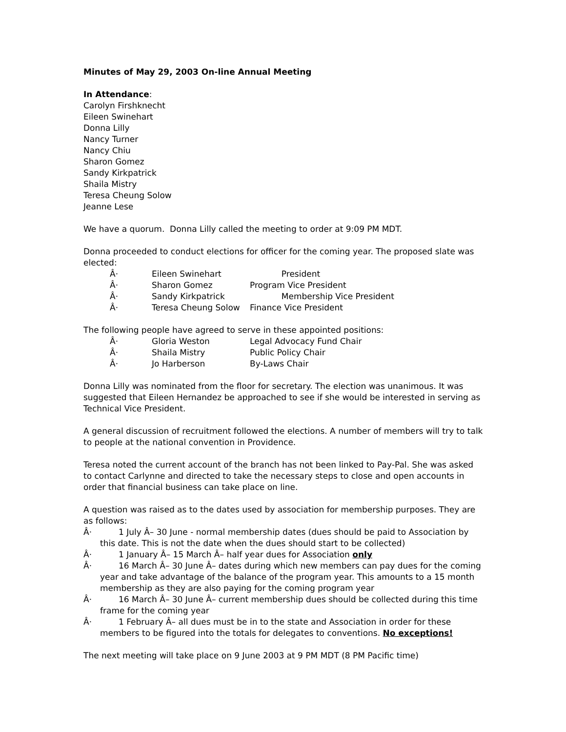Minutes of May 29, 2003 On-line Annual Meeting
In Attendance:
Carolyn Firshknecht
Eileen Swinehart
Donna Lilly
Nancy Turner
Nancy Chiu
Sharon Gomez
Sandy Kirkpatrick
Shaila Mistry
Teresa Cheung Solow
Jeanne Lese
We have a quorum. Donna Lilly called the meeting to order at 9:09 PM MDT.
Donna proceeded to conduct elections for officer for the coming year. The proposed slate was elected:
| Â· | Eileen Swinehart | President |
| Â· | Sharon Gomez | Program Vice President |
| Â· | Sandy Kirkpatrick | Membership Vice President |
| Â· | Teresa Cheung Solow | Finance Vice President |
The following people have agreed to serve in these appointed positions:
| Â· | Gloria Weston | Legal Advocacy Fund Chair |
| Â· | Shaila Mistry | Public Policy Chair |
| Â· | Jo Harberson | By-Laws Chair |
Donna Lilly was nominated from the floor for secretary. The election was unanimous. It was suggested that Eileen Hernandez be approached to see if she would be interested in serving as Technical Vice President.
A general discussion of recruitment followed the elections. A number of members will try to talk to people at the national convention in Providence.
Teresa noted the current account of the branch has not been linked to Pay-Pal. She was asked to contact Carlynne and directed to take the necessary steps to close and open accounts in order that financial business can take place on line.
A question was raised as to the dates used by association for membership purposes. They are as follows:
Â· 1 July Â– 30 June - normal membership dates (dues should be paid to Association by this date. This is not the date when the dues should start to be collected)
Â· 1 January Â– 15 March Â– half year dues for Association only
Â· 16 March Â– 30 June Â– dates during which new members can pay dues for the coming year and take advantage of the balance of the program year. This amounts to a 15 month membership as they are also paying for the coming program year
Â· 16 March Â– 30 June Â– current membership dues should be collected during this time frame for the coming year
Â· 1 February Â– all dues must be in to the state and Association in order for these members to be figured into the totals for delegates to conventions. No exceptions!
The next meeting will take place on 9 June 2003 at 9 PM MDT (8 PM Pacific time)